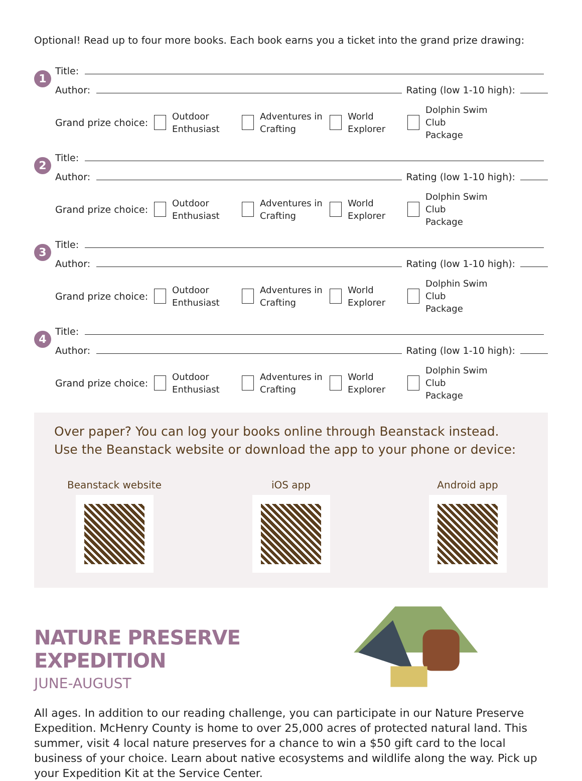Optional! Read up to four more books. Each book earns you a ticket into the grand prize drawing:
1
Title:
Author:
Rating (low 1-10 high):
Grand prize choice:
Outdoor
Enthusiast
Adventures in
Crafting
World
Explorer
Dolphin Swim Club
Package
2
Title:
Author:
Rating (low 1-10 high):
Grand prize choice:
Outdoor
Enthusiast
Adventures in
Crafting
World
Explorer
Dolphin Swim Club
Package
3
Title:
Author:
Rating (low 1-10 high):
Grand prize choice:
Outdoor
Enthusiast
Adventures in
Crafting
World
Explorer
Dolphin Swim Club
Package
4
Title:
Author:
Rating (low 1-10 high):
Grand prize choice:
Outdoor
Enthusiast
Adventures in
Crafting
World
Explorer
Dolphin Swim Club
Package
Over paper? You can log your books online through Beanstack instead.
Use the Beanstack website or download the app to your phone or device:
Beanstack website iOS app Android app
NATURE PRESERVE EXPEDITION
JUNE-AUGUST
All ages. In addition to our reading challenge, you can participate in our Nature Preserve Expedition. McHenry County is home to over 25,000 acres of protected natural land. This summer, visit 4 local nature preserves for a chance to win a $50 gift card to the local business of your choice. Learn about native ecosystems and wildlife along the way. Pick up your Expedition Kit at the Service Center.